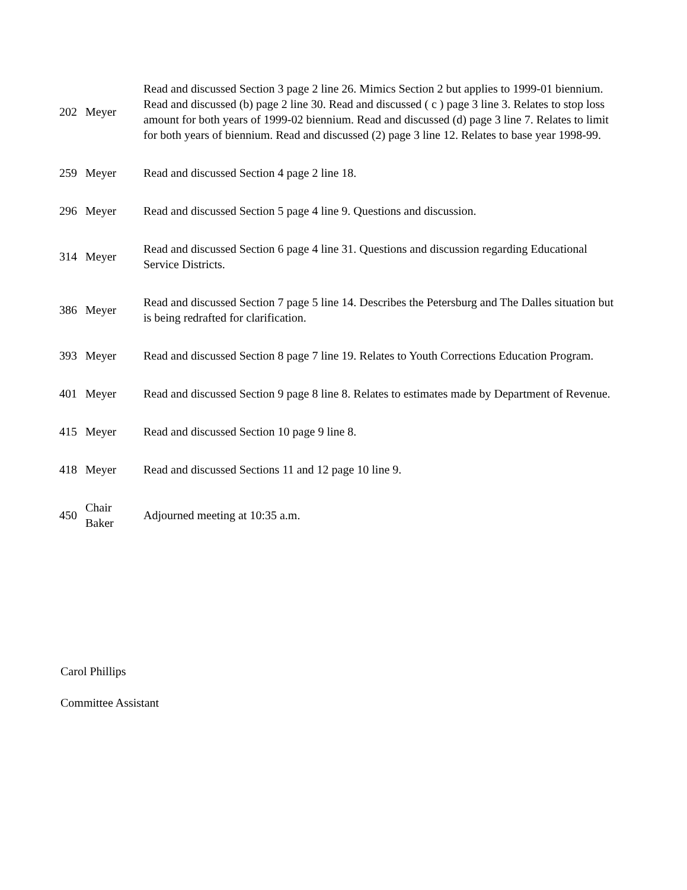| 202 | Meyer | Read and discussed Section 3 page 2 line 26. Mimics Section 2 but applies to 1999-01 biennium. Read and discussed (b) page 2 line 30. Read and discussed ( c ) page 3 line 3. Relates to stop loss amount for both years of 1999-02 biennium. Read and discussed (d) page 3 line 7. Relates to limit for both years of biennium. Read and discussed (2) page 3 line 12. Relates to base year 1998-99. |
| 259 | Meyer | Read and discussed Section 4 page 2 line 18. |
| 296 | Meyer | Read and discussed Section 5 page 4 line 9. Questions and discussion. |
| 314 | Meyer | Read and discussed Section 6 page 4 line 31. Questions and discussion regarding Educational Service Districts. |
| 386 | Meyer | Read and discussed Section 7 page 5 line 14. Describes the Petersburg and The Dalles situation but is being redrafted for clarification. |
| 393 | Meyer | Read and discussed Section 8 page 7 line 19. Relates to Youth Corrections Education Program. |
| 401 | Meyer | Read and discussed Section 9 page 8 line 8. Relates to estimates made by Department of Revenue. |
| 415 | Meyer | Read and discussed Section 10 page 9 line 8. |
| 418 | Meyer | Read and discussed Sections 11 and 12 page 10 line 9. |
| 450 | Chair Baker | Adjourned meeting at 10:35 a.m. |
Carol Phillips
Committee Assistant